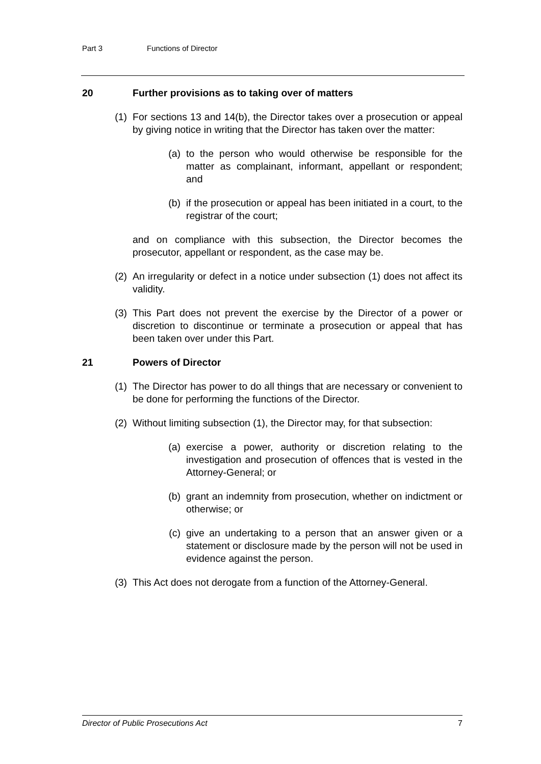Part 3 Functions of Director
20 Further provisions as to taking over of matters
(1) For sections 13 and 14(b), the Director takes over a prosecution or appeal by giving notice in writing that the Director has taken over the matter:
(a) to the person who would otherwise be responsible for the matter as complainant, informant, appellant or respondent; and
(b) if the prosecution or appeal has been initiated in a court, to the registrar of the court;
and on compliance with this subsection, the Director becomes the prosecutor, appellant or respondent, as the case may be.
(2) An irregularity or defect in a notice under subsection (1) does not affect its validity.
(3) This Part does not prevent the exercise by the Director of a power or discretion to discontinue or terminate a prosecution or appeal that has been taken over under this Part.
21 Powers of Director
(1) The Director has power to do all things that are necessary or convenient to be done for performing the functions of the Director.
(2) Without limiting subsection (1), the Director may, for that subsection:
(a) exercise a power, authority or discretion relating to the investigation and prosecution of offences that is vested in the Attorney-General; or
(b) grant an indemnity from prosecution, whether on indictment or otherwise; or
(c) give an undertaking to a person that an answer given or a statement or disclosure made by the person will not be used in evidence against the person.
(3) This Act does not derogate from a function of the Attorney-General.
Director of Public Prosecutions Act 7